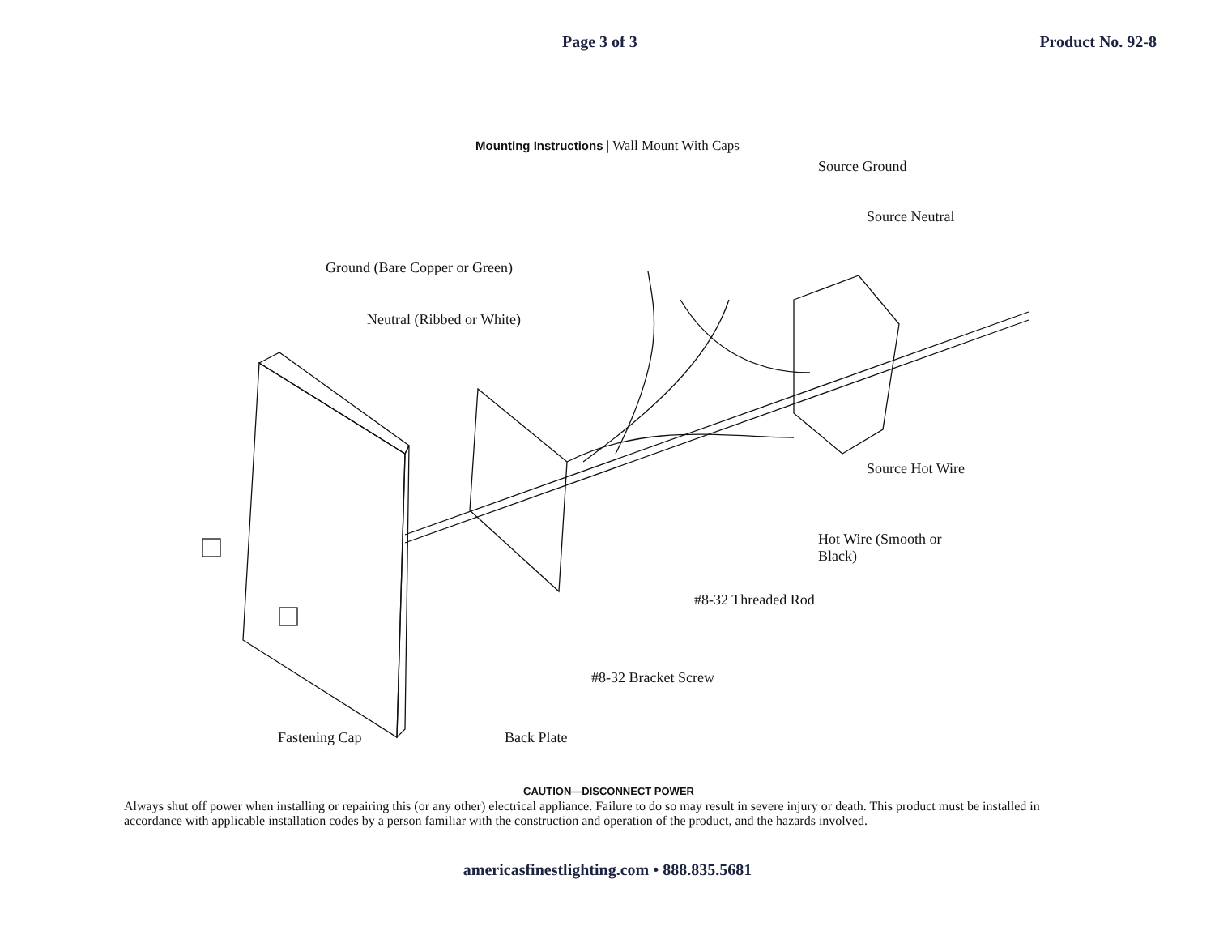Page 3 of 3 Product No. 92-8
Mounting Instructions | Wall Mount With Caps
Source Ground
Source Neutral
Ground (Bare Copper or Green)
Neutral (Ribbed or White)
Source Hot Wire
Hot Wire (Smooth or
Black)
#8-32 Threaded Rod
#8-32 Bracket Screw
Fastening Cap Back Plate
CAUTION—DISCONNECT POWER
Always shut off power when installing or repairing this (or any other) electrical appliance. Failure to do so may result in severe injury or death. This product must be installed in accordance with applicable installation codes by a person familiar with the construction and operation of the product, and the hazards involved.
americasfinestlighting.com • 888.835.5681